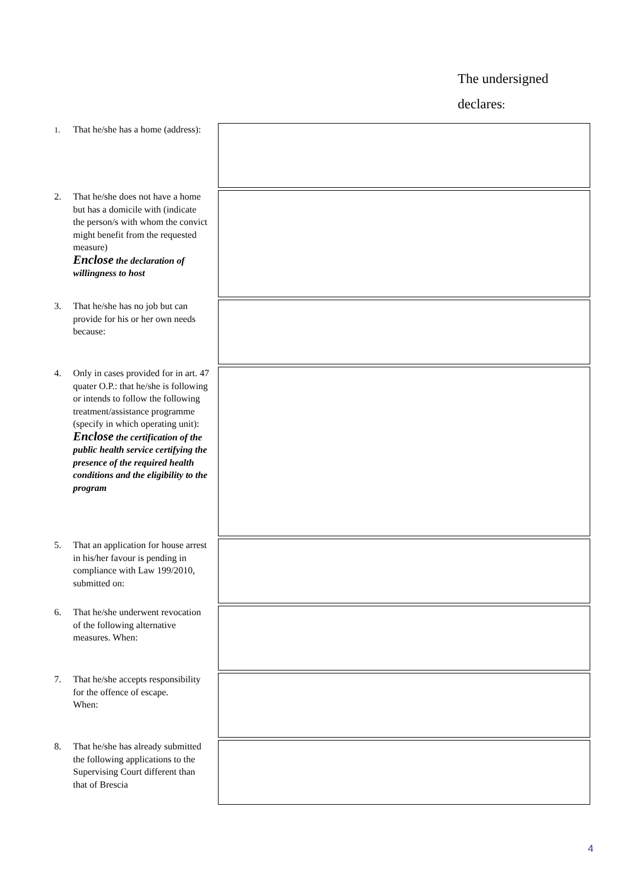The undersigned
declares:
| 1. That he/she has a home (address): | |
| 2. That he/she does not have a home but has a domicile with (indicate the person/s with whom the convict might benefit from the requested measure) Enclose the declaration of willingness to host | |
| 3. That he/she has no job but can provide for his or her own needs because: | |
| 4. Only in cases provided for in art. 47 quater O.P.: that he/she is following or intends to follow the following treatment/assistance programme (specify in which operating unit): Enclose the certification of the public health service certifying the presence of the required health conditions and the eligibility to the program | |
| 5. That an application for house arrest in his/her favour is pending in compliance with Law 199/2010, submitted on: | |
| 6. That he/she underwent revocation of the following alternative measures. When: | |
| 7. That he/she accepts responsibility for the offence of escape. When: | |
| 8. That he/she has already submitted the following applications to the Supervising Court different than that of Brescia | |
4